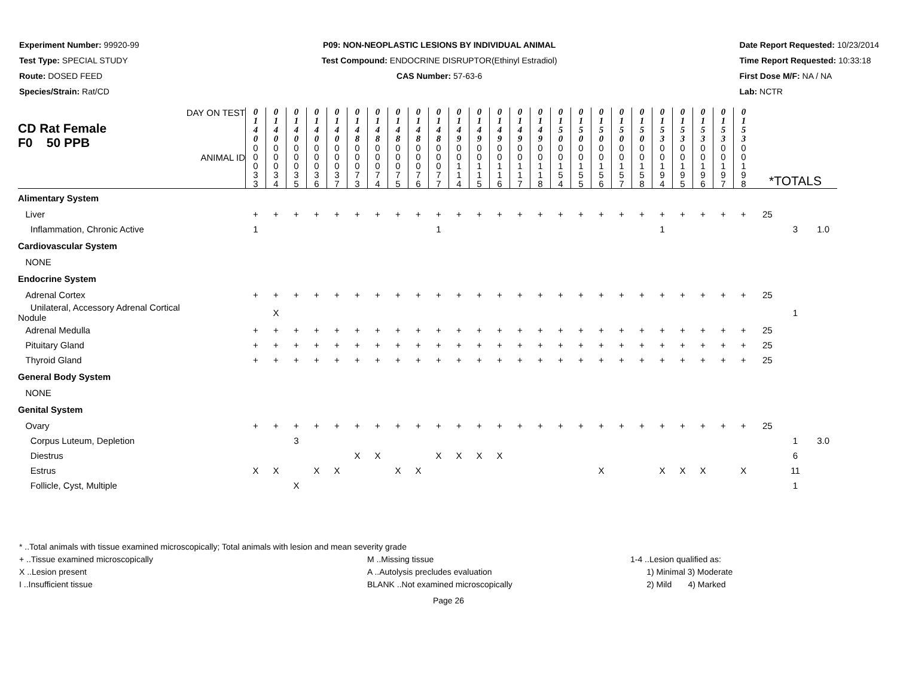Experiment Number: 99920-99
Test Type: SPECIAL STUDY
Route: DOSED FEED
Species/Strain: Rat/CD
P09: NON-NEOPLASTIC LESIONS BY INDIVIDUAL ANIMAL
Test Compound: ENDOCRINE DISRUPTOR(Ethinyl Estradiol)
CAS Number: 57-63-6
Date Report Requested: 10/23/2014
Time Report Requested: 10:33:18
First Dose M/F: NA / NA
Lab: NCTR
| DAY ON TEST CD Rat Female F0 50 PPB ANIMAL ID | 0 1 4 0 | 0 1 4 0 | 0 1 4 0 | 0 1 4 0 | 0 1 4 0 | 0 1 4 8 | 0 1 4 8 | 0 1 4 8 | 0 1 4 8 | 0 1 4 8 | 0 1 4 9 | 0 1 4 9 | 0 1 4 9 | 0 1 4 9 | 0 1 4 9 | 0 1 5 0 | 0 1 5 0 | 0 1 5 0 | 0 1 5 0 | 0 1 5 0 | 0 1 5 3 | 0 1 5 3 | 0 1 5 3 | 0 1 5 3 | 0 1 5 3 | *TOTALS | | |
| | 0 0 0 3 3 | 0 0 0 3 4 | 0 0 0 3 5 | 0 0 0 3 6 | 0 0 0 3 7 | 0 0 0 7 3 | 0 0 0 7 4 | 0 0 0 7 5 | 0 0 0 7 6 | 0 0 0 7 7 | 0 0 1 1 4 | 0 0 1 1 5 | 0 0 1 1 6 | 0 0 1 1 7 | 0 0 1 1 8 | 0 0 1 5 4 | 0 0 1 5 5 | 0 0 1 5 6 | 0 0 1 5 7 | 0 0 1 5 8 | 0 0 1 9 4 | 0 0 1 9 5 | 0 0 1 9 6 | 0 0 1 9 7 | 0 0 1 9 8 | | | |
| Alimentary System | | | | | | | | | | | | | | | | | | | | | | | | | | | | |
| Liver | + | + | + | + | + | + | + | + | + | + | + | + | + | + | + | + | + | + | + | + | + | + | + | + | + | 25 | | |
| Inflammation, Chronic Active | 1 | | | | | | | | | 1 | | | | | | | | | | | 1 | | | | | | 3 | 1.0 |
| Cardiovascular System | | | | | | | | | | | | | | | | | | | | | | | | | | | | |
| NONE | | | | | | | | | | | | | | | | | | | | | | | | | | | | |
| Endocrine System | | | | | | | | | | | | | | | | | | | | | | | | | | | | |
| Adrenal Cortex | + | + | + | + | + | + | + | + | + | + | + | + | + | + | + | + | + | + | + | + | + | + | + | + | + | 25 | | |
| Unilateral, Accessory Adrenal Cortical Nodule | | X | | | | | | | | | | | | | | | | | | | | | | | | | 1 | |
| Adrenal Medulla | + | + | + | + | + | + | + | + | + | + | + | + | + | + | + | + | + | + | + | + | + | + | + | + | + | 25 | | |
| Pituitary Gland | + | + | + | + | + | + | + | + | + | + | + | + | + | + | + | + | + | + | + | + | + | + | + | + | + | 25 | | |
| Thyroid Gland | + | + | + | + | + | + | + | + | + | + | + | + | + | + | + | + | + | + | + | + | + | + | + | + | + | 25 | | |
| General Body System | | | | | | | | | | | | | | | | | | | | | | | | | | | | |
| NONE | | | | | | | | | | | | | | | | | | | | | | | | | | | | |
| Genital System | | | | | | | | | | | | | | | | | | | | | | | | | | | | |
| Ovary | + | + | + | + | + | + | + | + | + | + | + | + | + | + | + | + | + | + | + | + | + | + | + | + | + | 25 | | |
| Corpus Luteum, Depletion | | | 3 | | | | | | | | | | | | | | | | | | | | | | | | 1 | 3.0 |
| Diestrus | | | | | | X | X | | | X | X | X | X | | | | | | | | | | | | | | 6 | |
| Estrus | X | X | | X | X | | | X | X | | | | | | | | | X | | | X | X | X | | X | | 11 | |
| Follicle, Cyst, Multiple | | | X | | | | | | | | | | | | | | | | | | | | | | | | 1 | |
* ..Total animals with tissue examined microscopically; Total animals with lesion and mean severity grade
+ ..Tissue examined microscopically M ..Missing tissue 1-4 ..Lesion qualified as:
X ..Lesion present A ..Autolysis precludes evaluation 1) Minimal 3) Moderate
I ..Insufficient tissue BLANK ..Not examined microscopically 2) Mild 4) Marked
Page 26